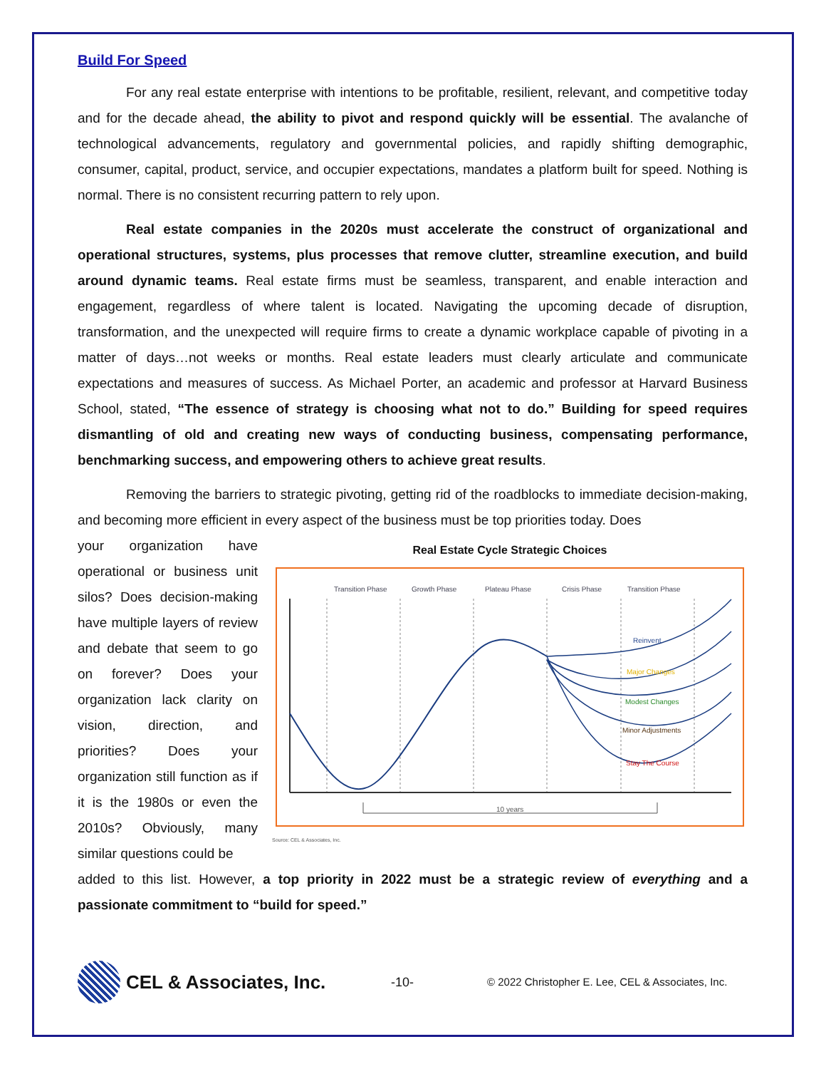Build For Speed
For any real estate enterprise with intentions to be profitable, resilient, relevant, and competitive today and for the decade ahead, the ability to pivot and respond quickly will be essential. The avalanche of technological advancements, regulatory and governmental policies, and rapidly shifting demographic, consumer, capital, product, service, and occupier expectations, mandates a platform built for speed. Nothing is normal. There is no consistent recurring pattern to rely upon.
Real estate companies in the 2020s must accelerate the construct of organizational and operational structures, systems, plus processes that remove clutter, streamline execution, and build around dynamic teams. Real estate firms must be seamless, transparent, and enable interaction and engagement, regardless of where talent is located. Navigating the upcoming decade of disruption, transformation, and the unexpected will require firms to create a dynamic workplace capable of pivoting in a matter of days…not weeks or months. Real estate leaders must clearly articulate and communicate expectations and measures of success. As Michael Porter, an academic and professor at Harvard Business School, stated, “The essence of strategy is choosing what not to do.” Building for speed requires dismantling of old and creating new ways of conducting business, compensating performance, benchmarking success, and empowering others to achieve great results.
Removing the barriers to strategic pivoting, getting rid of the roadblocks to immediate decision-making, and becoming more efficient in every aspect of the business must be top priorities today. Does
your organization have operational or business unit silos? Does decision-making have multiple layers of review and debate that seem to go on forever? Does your organization lack clarity on vision, direction, and priorities? Does your organization still function as if it is the 1980s or even the 2010s? Obviously, many similar questions could be
Real Estate Cycle Strategic Choices
Transition Phase
Growth Phase
Plateau Phase
Crisis Phase
Transition Phase
Reinvent
Major Changes
Modest Changes
Minor Adjustments
Stay The Course
10 years
Source: CEL & Associates, Inc.
added to this list. However, a top priority in 2022 must be a strategic review of everything and a passionate commitment to “build for speed.”
CEL & Associates, Inc.
-10-
© 2022 Christopher E. Lee, CEL & Associates, Inc.